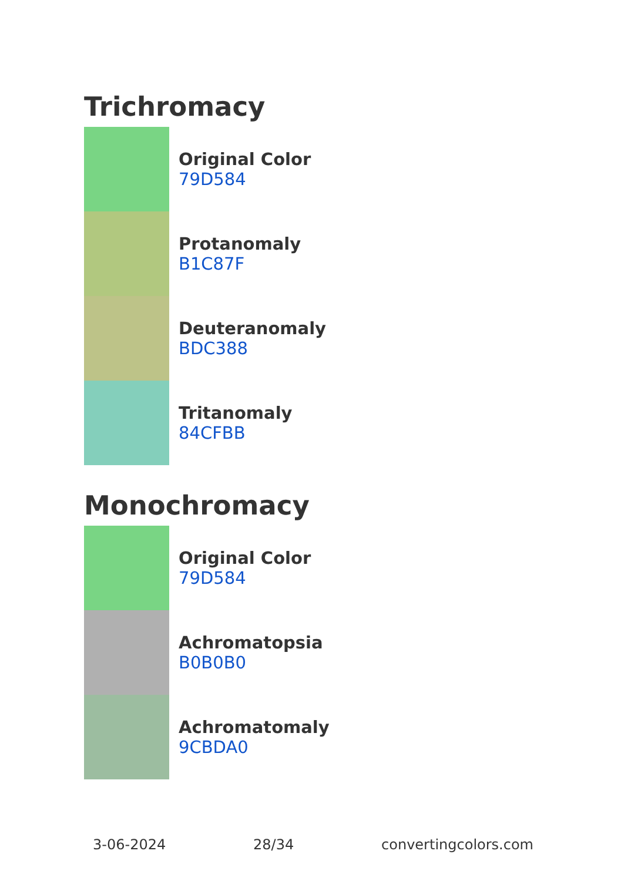Trichromacy
Original Color
79D584
Protanomaly
B1C87F
Deuteranomaly
BDC388
Tritanomaly
84CFBB
Monochromacy
Original Color
79D584
Achromatopsia
B0B0B0
Achromatomaly
9CBDA0
3-06-2024 28/34 convertingcolors.com